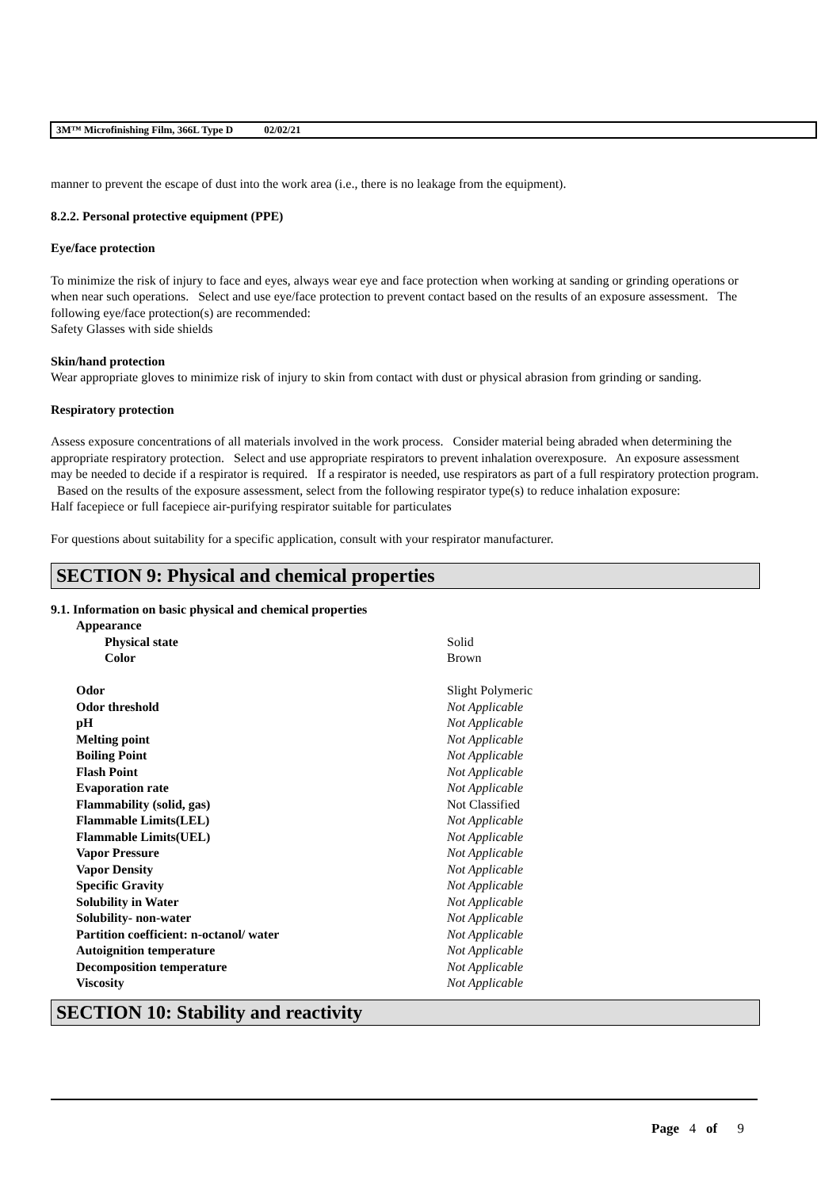3M™ Microfinishing Film, 366L Type D 02/02/21
manner to prevent the escape of dust into the work area (i.e., there is no leakage from the equipment).
8.2.2. Personal protective equipment (PPE)
Eye/face protection
To minimize the risk of injury to face and eyes, always wear eye and face protection when working at sanding or grinding operations or when near such operations. Select and use eye/face protection to prevent contact based on the results of an exposure assessment. The following eye/face protection(s) are recommended:
Safety Glasses with side shields
Skin/hand protection
Wear appropriate gloves to minimize risk of injury to skin from contact with dust or physical abrasion from grinding or sanding.
Respiratory protection
Assess exposure concentrations of all materials involved in the work process. Consider material being abraded when determining the appropriate respiratory protection. Select and use appropriate respirators to prevent inhalation overexposure. An exposure assessment may be needed to decide if a respirator is required. If a respirator is needed, use respirators as part of a full respiratory protection program. Based on the results of the exposure assessment, select from the following respirator type(s) to reduce inhalation exposure:
Half facepiece or full facepiece air-purifying respirator suitable for particulates
For questions about suitability for a specific application, consult with your respirator manufacturer.
SECTION 9: Physical and chemical properties
9.1. Information on basic physical and chemical properties
| Appearance | |
| Physical state | Solid |
| Color | Brown |
| Odor | Slight Polymeric |
| Odor threshold | Not Applicable |
| pH | Not Applicable |
| Melting point | Not Applicable |
| Boiling Point | Not Applicable |
| Flash Point | Not Applicable |
| Evaporation rate | Not Applicable |
| Flammability (solid, gas) | Not Classified |
| Flammable Limits(LEL) | Not Applicable |
| Flammable Limits(UEL) | Not Applicable |
| Vapor Pressure | Not Applicable |
| Vapor Density | Not Applicable |
| Specific Gravity | Not Applicable |
| Solubility in Water | Not Applicable |
| Solubility- non-water | Not Applicable |
| Partition coefficient: n-octanol/ water | Not Applicable |
| Autoignition temperature | Not Applicable |
| Decomposition temperature | Not Applicable |
| Viscosity | Not Applicable |
SECTION 10: Stability and reactivity
Page 4 of 9